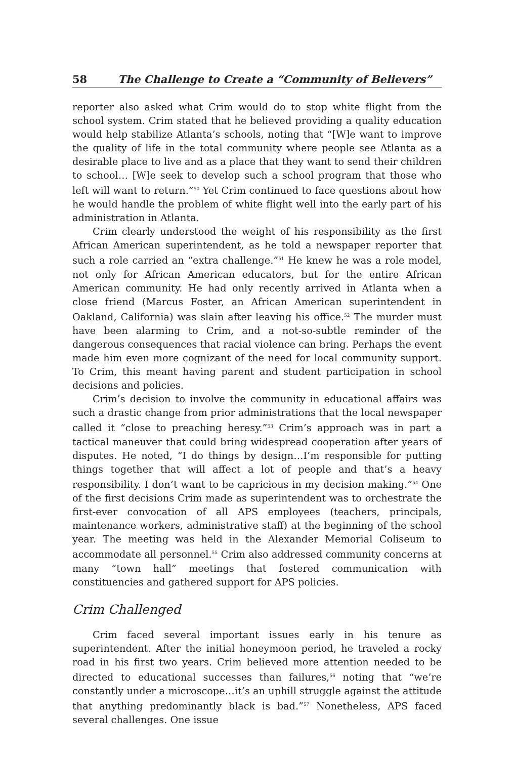58 The Challenge to Create a “Community of Believers”
reporter also asked what Crim would do to stop white flight from the school system. Crim stated that he believed providing a quality education would help stabilize Atlanta’s schools, noting that “[W]e want to improve the quality of life in the total community where people see Atlanta as a desirable place to live and as a place that they want to send their children to school… [W]e seek to develop such a school program that those who left will want to return.”<sup>50</sup> Yet Crim continued to face questions about how he would handle the problem of white flight well into the early part of his administration in Atlanta.
Crim clearly understood the weight of his responsibility as the first African American superintendent, as he told a newspaper reporter that such a role carried an “extra challenge.”<sup>51</sup> He knew he was a role model, not only for African American educators, but for the entire African American community. He had only recently arrived in Atlanta when a close friend (Marcus Foster, an African American superintendent in Oakland, California) was slain after leaving his office.<sup>52</sup> The murder must have been alarming to Crim, and a not-so-subtle reminder of the dangerous consequences that racial violence can bring. Perhaps the event made him even more cognizant of the need for local community support. To Crim, this meant having parent and student participation in school decisions and policies.
Crim’s decision to involve the community in educational affairs was such a drastic change from prior administrations that the local newspaper called it “close to preaching heresy.”<sup>53</sup> Crim’s approach was in part a tactical maneuver that could bring widespread cooperation after years of disputes. He noted, “I do things by design…I’m responsible for putting things together that will affect a lot of people and that’s a heavy responsibility. I don’t want to be capricious in my decision making.”<sup>54</sup> One of the first decisions Crim made as superintendent was to orchestrate the first-ever convocation of all APS employees (teachers, principals, maintenance workers, administrative staff) at the beginning of the school year. The meeting was held in the Alexander Memorial Coliseum to accommodate all personnel.<sup>55</sup> Crim also addressed community concerns at many “town hall” meetings that fostered communication with constituencies and gathered support for APS policies.
Crim Challenged
Crim faced several important issues early in his tenure as superintendent. After the initial honeymoon period, he traveled a rocky road in his first two years. Crim believed more attention needed to be directed to educational successes than failures,<sup>56</sup> noting that “we’re constantly under a microscope…it’s an uphill struggle against the attitude that anything predominantly black is bad.”<sup>57</sup> Nonetheless, APS faced several challenges. One issue